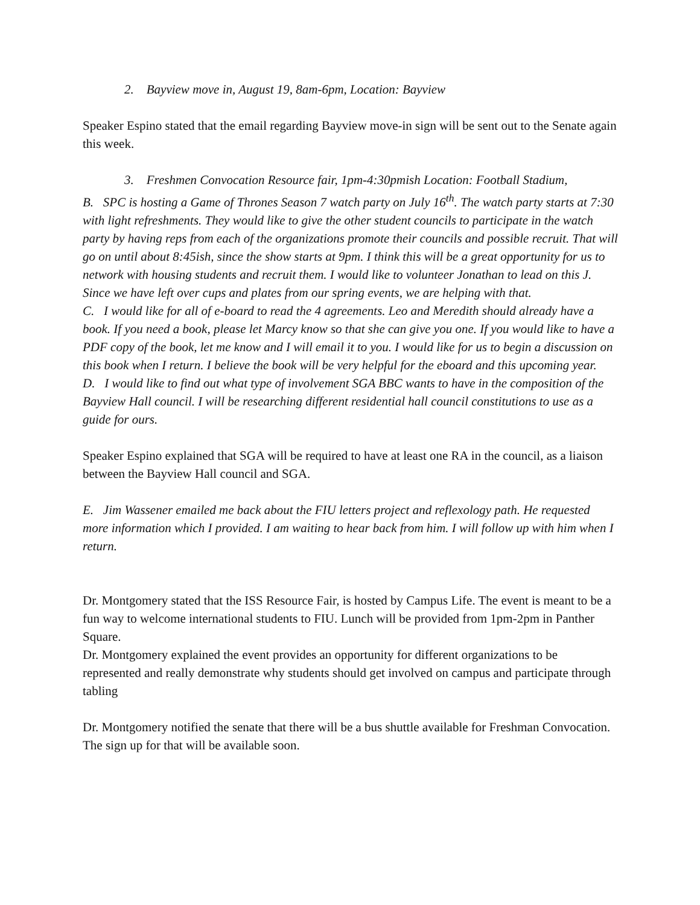2. Bayview move in, August 19, 8am-6pm, Location: Bayview
Speaker Espino stated that the email regarding Bayview move-in sign will be sent out to the Senate again this week.
3. Freshmen Convocation Resource fair, 1pm-4:30pmish Location: Football Stadium,
B. SPC is hosting a Game of Thrones Season 7 watch party on July 16<sup>th</sup>. The watch party starts at 7:30 with light refreshments. They would like to give the other student councils to participate in the watch party by having reps from each of the organizations promote their councils and possible recruit. That will go on until about 8:45ish, since the show starts at 9pm. I think this will be a great opportunity for us to network with housing students and recruit them. I would like to volunteer Jonathan to lead on this J. Since we have left over cups and plates from our spring events, we are helping with that.
C. I would like for all of e-board to read the 4 agreements. Leo and Meredith should already have a book. If you need a book, please let Marcy know so that she can give you one. If you would like to have a PDF copy of the book, let me know and I will email it to you. I would like for us to begin a discussion on this book when I return. I believe the book will be very helpful for the eboard and this upcoming year.
D. I would like to find out what type of involvement SGA BBC wants to have in the composition of the Bayview Hall council. I will be researching different residential hall council constitutions to use as a guide for ours.
Speaker Espino explained that SGA will be required to have at least one RA in the council, as a liaison between the Bayview Hall council and SGA.
E. Jim Wassener emailed me back about the FIU letters project and reflexology path. He requested more information which I provided. I am waiting to hear back from him. I will follow up with him when I return.
Dr. Montgomery stated that the ISS Resource Fair, is hosted by Campus Life. The event is meant to be a fun way to welcome international students to FIU. Lunch will be provided from 1pm-2pm in Panther Square.
Dr. Montgomery explained the event provides an opportunity for different organizations to be represented and really demonstrate why students should get involved on campus and participate through tabling
Dr. Montgomery notified the senate that there will be a bus shuttle available for Freshman Convocation. The sign up for that will be available soon.